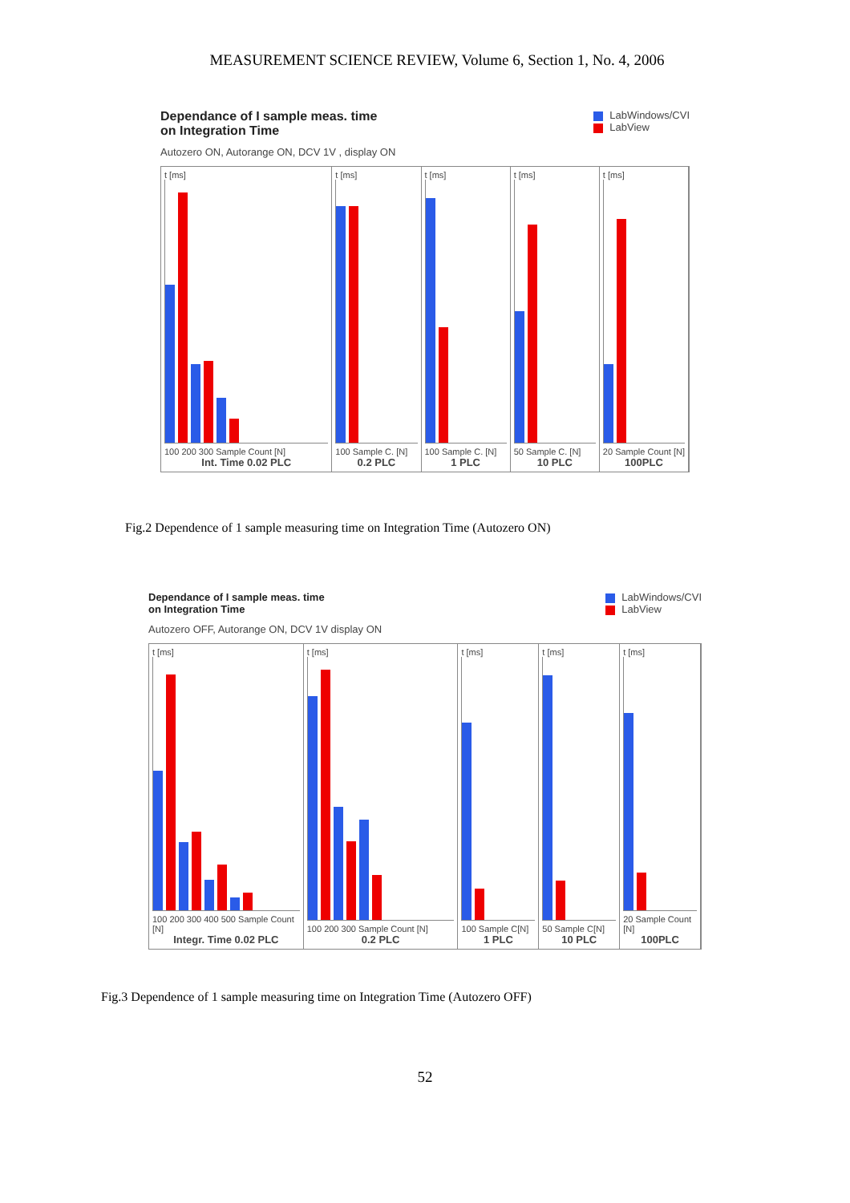MEASUREMENT SCIENCE REVIEW, Volume 6, Section 1, No. 4, 2006
Dependance of I sample meas. time
on Integration Time
LabWindows/CVI
LabView
Autozero ON, Autorange ON, DCV 1V , display ON
t [ms]
100 200 300 Sample Count [N]
Int. Time 0.02 PLC
t [ms]
100 Sample C. [N]
0.2 PLC
t [ms]
100 Sample C. [N]
1 PLC
t [ms]
50 Sample C. [N]
10 PLC
t [ms]
20 Sample Count [N]
100PLC
Fig.2 Dependence of 1 sample measuring time on Integration Time (Autozero ON)
Dependance of I sample meas. time
on Integration Time
LabWindows/CVI
LabView
Autozero OFF, Autorange ON, DCV 1V display ON
t [ms]
100 200 300 400 500 Sample Count [N]
Integr. Time 0.02 PLC
t [ms]
100 200 300 Sample Count [N]
0.2 PLC
t [ms]
100 Sample C[N]
1 PLC
t [ms]
50 Sample C[N]
10 PLC
t [ms]
20 Sample Count [N]
100PLC
Fig.3 Dependence of 1 sample measuring time on Integration Time (Autozero OFF)
52